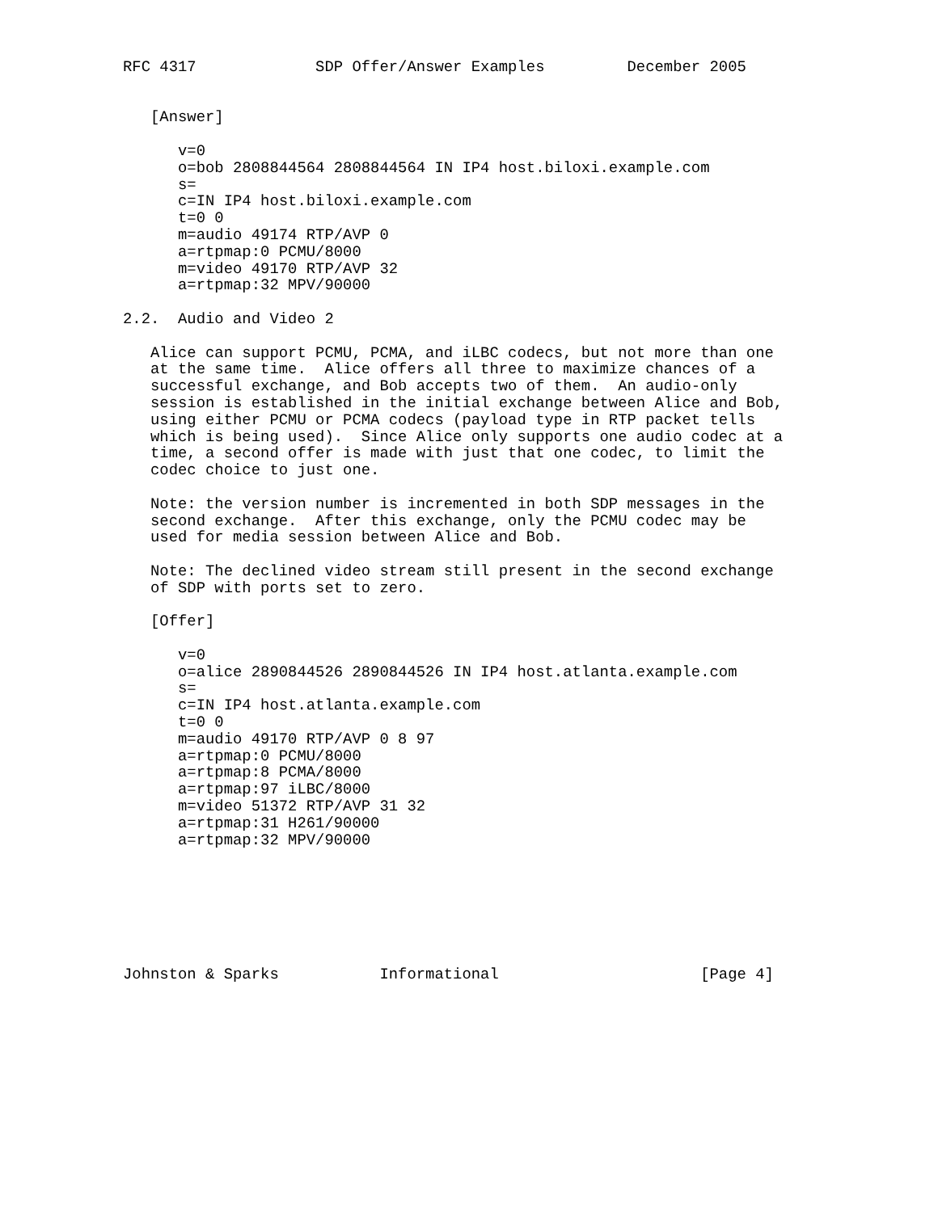RFC 4317             SDP Offer/Answer Examples         December 2005


   [Answer]

      v=0
      o=bob 2808844564 2808844564 IN IP4 host.biloxi.example.com
      s=
      c=IN IP4 host.biloxi.example.com
      t=0 0
      m=audio 49174 RTP/AVP 0
      a=rtpmap:0 PCMU/8000
      m=video 49170 RTP/AVP 32
      a=rtpmap:32 MPV/90000

2.2.  Audio and Video 2

   Alice can support PCMU, PCMA, and iLBC codecs, but not more than one
   at the same time.  Alice offers all three to maximize chances of a
   successful exchange, and Bob accepts two of them.  An audio-only
   session is established in the initial exchange between Alice and Bob,
   using either PCMU or PCMA codecs (payload type in RTP packet tells
   which is being used).  Since Alice only supports one audio codec at a
   time, a second offer is made with just that one codec, to limit the
   codec choice to just one.

   Note: the version number is incremented in both SDP messages in the
   second exchange.  After this exchange, only the PCMU codec may be
   used for media session between Alice and Bob.

   Note: The declined video stream still present in the second exchange
   of SDP with ports set to zero.

   [Offer]

      v=0
      o=alice 2890844526 2890844526 IN IP4 host.atlanta.example.com
      s=
      c=IN IP4 host.atlanta.example.com
      t=0 0
      m=audio 49170 RTP/AVP 0 8 97
      a=rtpmap:0 PCMU/8000
      a=rtpmap:8 PCMA/8000
      a=rtpmap:97 iLBC/8000
      m=video 51372 RTP/AVP 31 32
      a=rtpmap:31 H261/90000
      a=rtpmap:32 MPV/90000







Johnston & Sparks           Informational                      [Page 4]